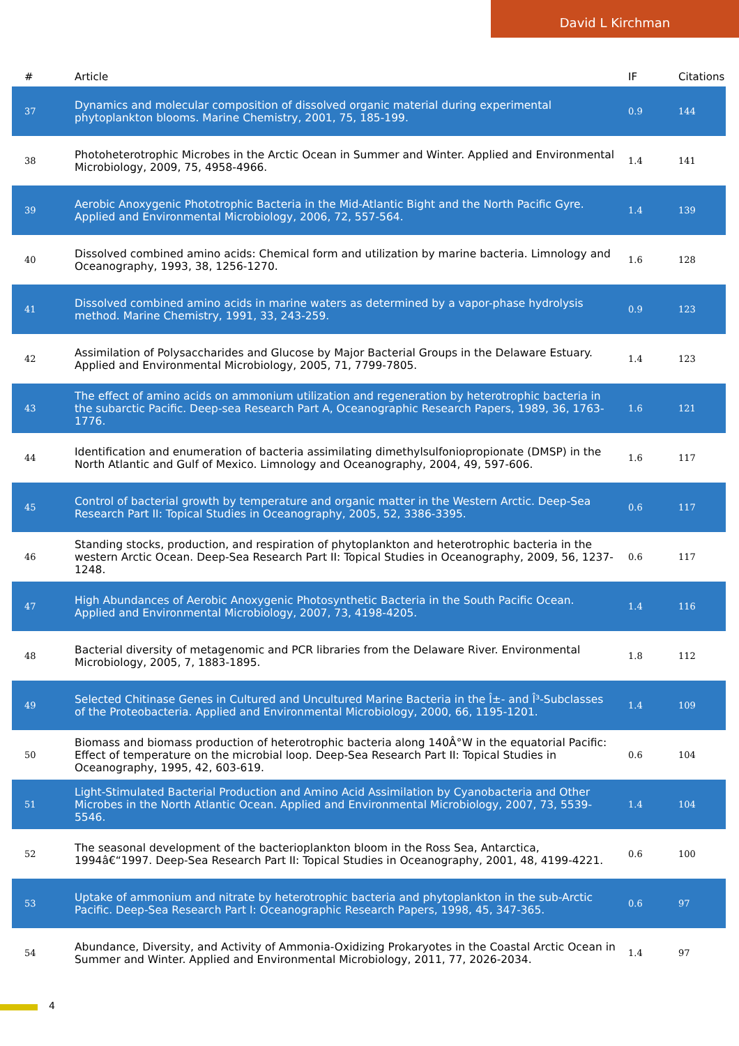David L Kirchman
| # | Article | IF | Citations |
| --- | --- | --- | --- |
| 37 | Dynamics and molecular composition of dissolved organic material during experimental phytoplankton blooms. Marine Chemistry, 2001, 75, 185-199. | 0.9 | 144 |
| 38 | Photoheterotrophic Microbes in the Arctic Ocean in Summer and Winter. Applied and Environmental Microbiology, 2009, 75, 4958-4966. | 1.4 | 141 |
| 39 | Aerobic Anoxygenic Phototrophic Bacteria in the Mid-Atlantic Bight and the North Pacific Gyre. Applied and Environmental Microbiology, 2006, 72, 557-564. | 1.4 | 139 |
| 40 | Dissolved combined amino acids: Chemical form and utilization by marine bacteria. Limnology and Oceanography, 1993, 38, 1256-1270. | 1.6 | 128 |
| 41 | Dissolved combined amino acids in marine waters as determined by a vapor-phase hydrolysis method. Marine Chemistry, 1991, 33, 243-259. | 0.9 | 123 |
| 42 | Assimilation of Polysaccharides and Glucose by Major Bacterial Groups in the Delaware Estuary. Applied and Environmental Microbiology, 2005, 71, 7799-7805. | 1.4 | 123 |
| 43 | The effect of amino acids on ammonium utilization and regeneration by heterotrophic bacteria in the subarctic Pacific. Deep-sea Research Part A, Oceanographic Research Papers, 1989, 36, 1763-1776. | 1.6 | 121 |
| 44 | Identification and enumeration of bacteria assimilating dimethylsulfoniopropionate (DMSP) in the North Atlantic and Gulf of Mexico. Limnology and Oceanography, 2004, 49, 597-606. | 1.6 | 117 |
| 45 | Control of bacterial growth by temperature and organic matter in the Western Arctic. Deep-Sea Research Part II: Topical Studies in Oceanography, 2005, 52, 3386-3395. | 0.6 | 117 |
| 46 | Standing stocks, production, and respiration of phytoplankton and heterotrophic bacteria in the western Arctic Ocean. Deep-Sea Research Part II: Topical Studies in Oceanography, 2009, 56, 1237-1248. | 0.6 | 117 |
| 47 | High Abundances of Aerobic Anoxygenic Photosynthetic Bacteria in the South Pacific Ocean. Applied and Environmental Microbiology, 2007, 73, 4198-4205. | 1.4 | 116 |
| 48 | Bacterial diversity of metagenomic and PCR libraries from the Delaware River. Environmental Microbiology, 2005, 7, 1883-1895. | 1.8 | 112 |
| 49 | Selected Chitinase Genes in Cultured and Uncultured Marine Bacteria in the Î±- and Î³-Subclasses of the Proteobacteria. Applied and Environmental Microbiology, 2000, 66, 1195-1201. | 1.4 | 109 |
| 50 | Biomass and biomass production of heterotrophic bacteria along 140Â°W in the equatorial Pacific: Effect of temperature on the microbial loop. Deep-Sea Research Part II: Topical Studies in Oceanography, 1995, 42, 603-619. | 0.6 | 104 |
| 51 | Light-Stimulated Bacterial Production and Amino Acid Assimilation by Cyanobacteria and Other Microbes in the North Atlantic Ocean. Applied and Environmental Microbiology, 2007, 73, 5539-5546. | 1.4 | 104 |
| 52 | The seasonal development of the bacterioplankton bloom in the Ross Sea, Antarctica, 1994â€“1997. Deep-Sea Research Part II: Topical Studies in Oceanography, 2001, 48, 4199-4221. | 0.6 | 100 |
| 53 | Uptake of ammonium and nitrate by heterotrophic bacteria and phytoplankton in the sub-Arctic Pacific. Deep-Sea Research Part I: Oceanographic Research Papers, 1998, 45, 347-365. | 0.6 | 97 |
| 54 | Abundance, Diversity, and Activity of Ammonia-Oxidizing Prokaryotes in the Coastal Arctic Ocean in Summer and Winter. Applied and Environmental Microbiology, 2011, 77, 2026-2034. | 1.4 | 97 |
4